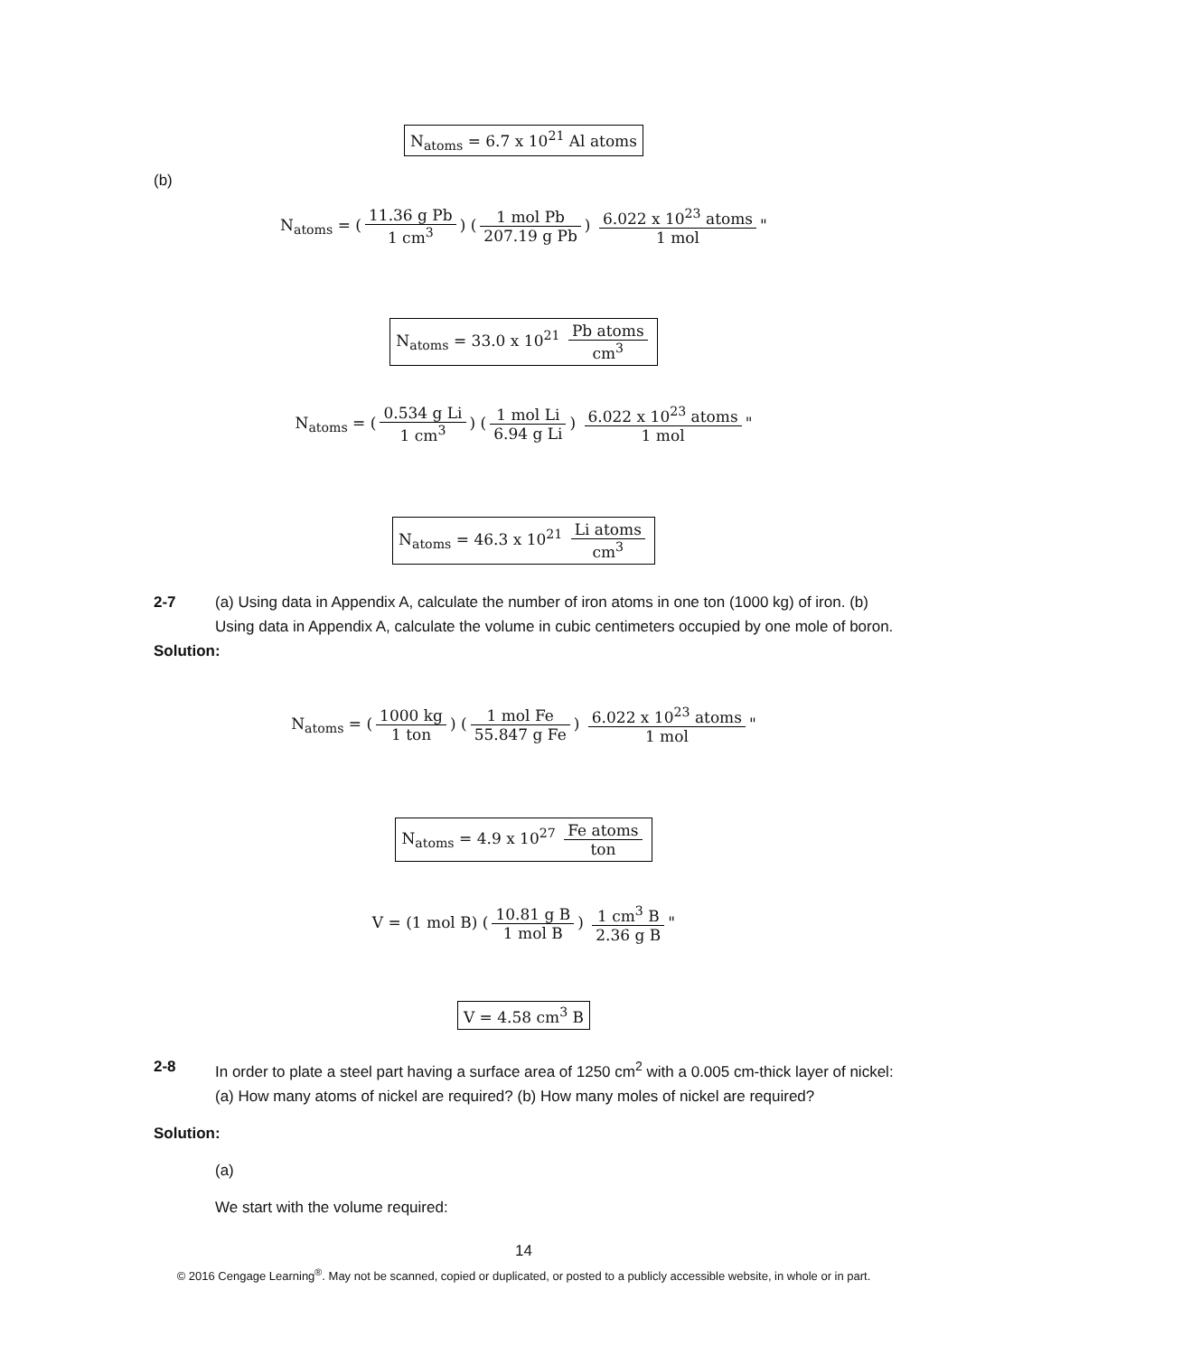N<sub>atoms</sub> = 6.7 x 10<sup>21</sup> Al atoms
(b)
N<sub>atoms</sub> = (11.36 g Pb 1 cm<sup>3</sup>) (1 mol Pb 207.19 g Pb) 6.022 x 10<sup>23</sup> atoms 1 mol "
N<sub>atoms</sub> = 33.0 x 10<sup>21</sup> Pb atoms cm<sup>3</sup>
N<sub>atoms</sub> = (0.534 g Li 1 cm<sup>3</sup>) (1 mol Li 6.94 g Li) 6.022 x 10<sup>23</sup> atoms 1 mol "
N<sub>atoms</sub> = 46.3 x 10<sup>21</sup> Li atoms cm<sup>3</sup>
2-7
(a) Using data in Appendix A, calculate the number of iron atoms in one ton (1000 kg) of iron. (b) Using data in Appendix A, calculate the volume in cubic centimeters occupied by one mole of boron.
Solution:
N<sub>atoms</sub> = (1000 kg 1 ton) (1 mol Fe 55.847 g Fe) 6.022 x 10<sup>23</sup> atoms 1 mol "
N<sub>atoms</sub> = 4.9 x 10<sup>27</sup> Fe atoms ton
V = (1 mol B) (10.81 g B 1 mol B) 1 cm<sup>3</sup> B 2.36 g B "
V = 4.58 cm<sup>3</sup> B
2-8
In order to plate a steel part having a surface area of 1250 cm<sup>2</sup> with a 0.005 cm-thick layer of nickel: (a) How many atoms of nickel are required? (b) How many moles of nickel are required?
Solution:
(a)
We start with the volume required:
14
© 2016 Cengage Learning<sup>®</sup>. May not be scanned, copied or duplicated, or posted to a publicly accessible website, in whole or in part.